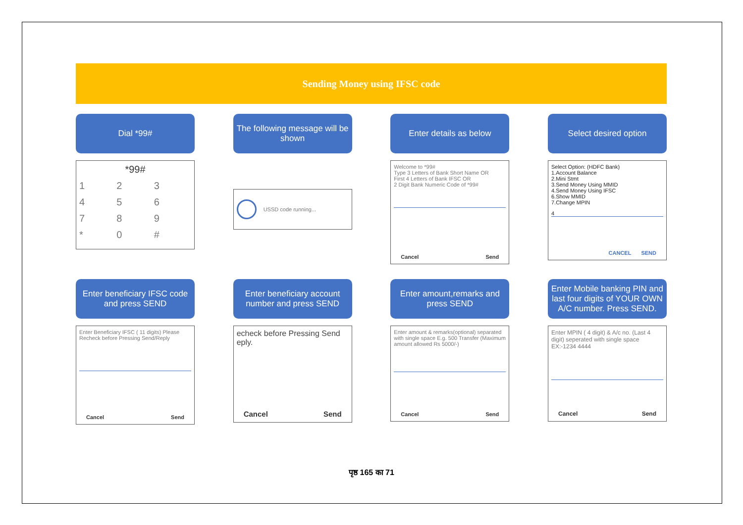Sending Money using IFSC code
Dial *99#
*99#
123456789 * 0 #
The following message will be shown
USSD code running...
Enter details as below
Welcome to *99#
Type 3 Letters of Bank Short Name OR
First 4 Letters of Bank IFSC OR
2 Digit Bank Numeric Code of *99#
Cancel Send
Select desired option
Select Option: (HDFC Bank)
1.Account Balance
2.Mini Stmt
3.Send Money Using MMID
4.Send Money Using IFSC
6.Show MMID
7.Change MPIN
4
CANCEL SEND
Enter beneficiary IFSC code and press SEND
Enter Beneficiary IFSC ( 11 digits) Please Recheck before Pressing Send/Reply
Cancel Send
Enter beneficiary account number and press SEND
echeck before Pressing Send eply.
Cancel Send
Enter amount,remarks and press SEND
Enter amount & remarks(optional) separated with single space E.g. 500 Transfer (Maximum amount allowed Rs 5000/-)
Cancel Send
Enter Mobile banking PIN and last four digits of YOUR OWN A/C number. Press SEND.
Enter MPIN ( 4 digit) & A/c no. (Last 4 digit) seperated with single space EX:-1234 4444
Cancel Send
पृष्ठ 165 का 71